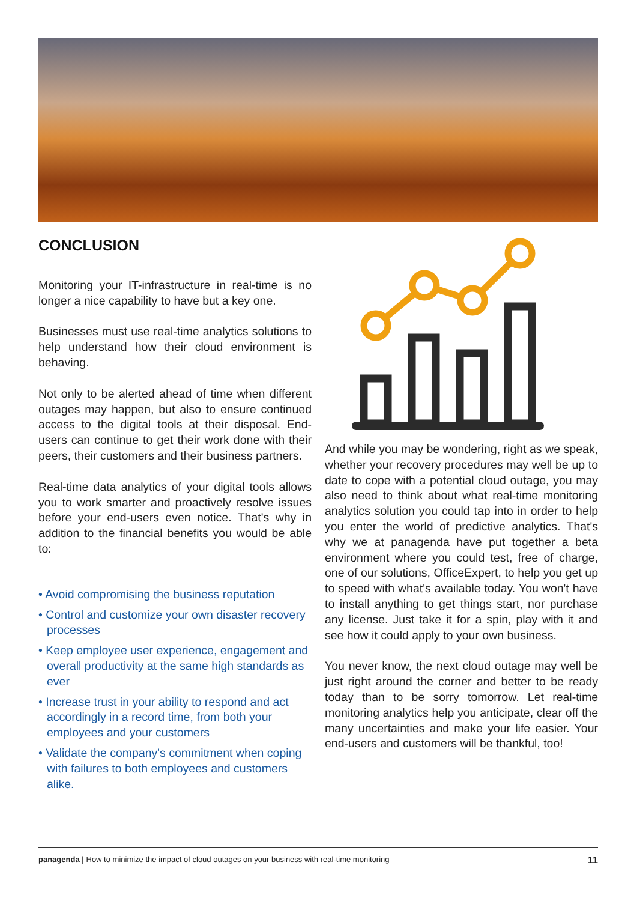CONCLUSION
Monitoring your IT-infrastructure in real-time is no longer a nice capability to have but a key one.
Businesses must use real-time analytics solutions to help understand how their cloud environment is behaving.
Not only to be alerted ahead of time when different outages may happen, but also to ensure continued access to the digital tools at their disposal. End-users can continue to get their work done with their peers, their customers and their business partners.
Real-time data analytics of your digital tools allows you to work smarter and proactively resolve issues before your end-users even notice. That's why in addition to the financial benefits you would be able to:
• Avoid compromising the business reputation
• Control and customize your own disaster recovery processes
• Keep employee user experience, engagement and overall productivity at the same high standards as ever
• Increase trust in your ability to respond and act accordingly in a record time, from both your employees and your customers
• Validate the company's commitment when coping with failures to both employees and customers alike.
And while you may be wondering, right as we speak, whether your recovery procedures may well be up to date to cope with a potential cloud outage, you may also need to think about what real-time monitoring analytics solution you could tap into in order to help you enter the world of predictive analytics. That's why we at panagenda have put together a beta environment where you could test, free of charge, one of our solutions, OfficeExpert, to help you get up to speed with what's available today. You won't have to install anything to get things start, nor purchase any license. Just take it for a spin, play with it and see how it could apply to your own business.
You never know, the next cloud outage may well be just right around the corner and better to be ready today than to be sorry tomorrow. Let real-time monitoring analytics help you anticipate, clear off the many uncertainties and make your life easier. Your end-users and customers will be thankful, too!
panagenda | How to minimize the impact of cloud outages on your business with real-time monitoring 11